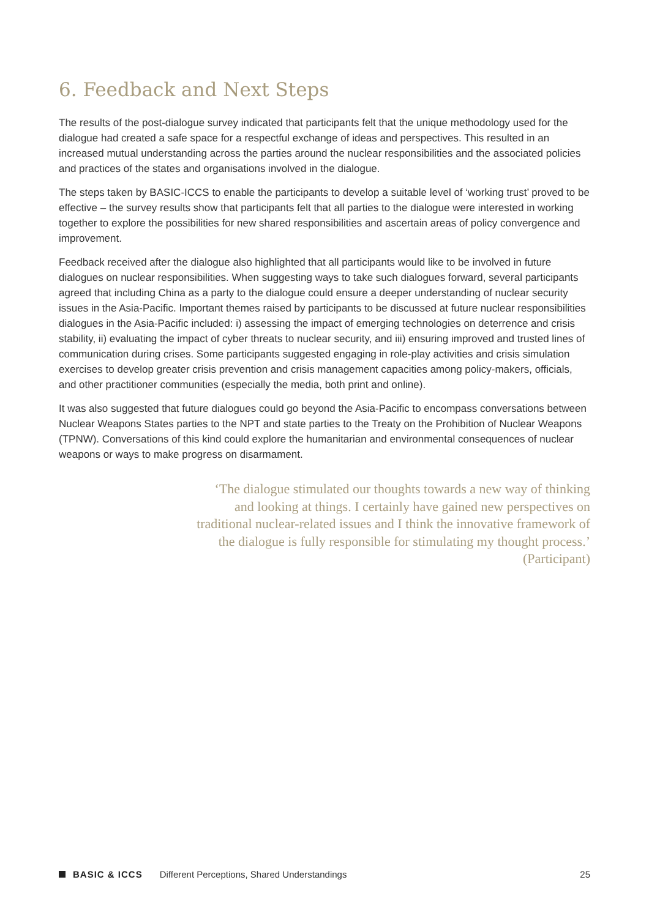6. Feedback and Next Steps
The results of the post-dialogue survey indicated that participants felt that the unique methodology used for the dialogue had created a safe space for a respectful exchange of ideas and perspectives. This resulted in an increased mutual understanding across the parties around the nuclear responsibilities and the associated policies and practices of the states and organisations involved in the dialogue.
The steps taken by BASIC-ICCS to enable the participants to develop a suitable level of ‘working trust’ proved to be effective – the survey results show that participants felt that all parties to the dialogue were interested in working together to explore the possibilities for new shared responsibilities and ascertain areas of policy convergence and improvement.
Feedback received after the dialogue also highlighted that all participants would like to be involved in future dialogues on nuclear responsibilities. When suggesting ways to take such dialogues forward, several participants agreed that including China as a party to the dialogue could ensure a deeper understanding of nuclear security issues in the Asia-Pacific. Important themes raised by participants to be discussed at future nuclear responsibilities dialogues in the Asia-Pacific included: i) assessing the impact of emerging technologies on deterrence and crisis stability, ii) evaluating the impact of cyber threats to nuclear security, and iii) ensuring improved and trusted lines of communication during crises. Some participants suggested engaging in role-play activities and crisis simulation exercises to develop greater crisis prevention and crisis management capacities among policy-makers, officials, and other practitioner communities (especially the media, both print and online).
It was also suggested that future dialogues could go beyond the Asia-Pacific to encompass conversations between Nuclear Weapons States parties to the NPT and state parties to the Treaty on the Prohibition of Nuclear Weapons (TPNW). Conversations of this kind could explore the humanitarian and environmental consequences of nuclear weapons or ways to make progress on disarmament.
‘The dialogue stimulated our thoughts towards a new way of thinking and looking at things. I certainly have gained new perspectives on traditional nuclear-related issues and I think the innovative framework of the dialogue is fully responsible for stimulating my thought process.’ (Participant)
BASIC & ICCS Different Perceptions, Shared Understandings 25